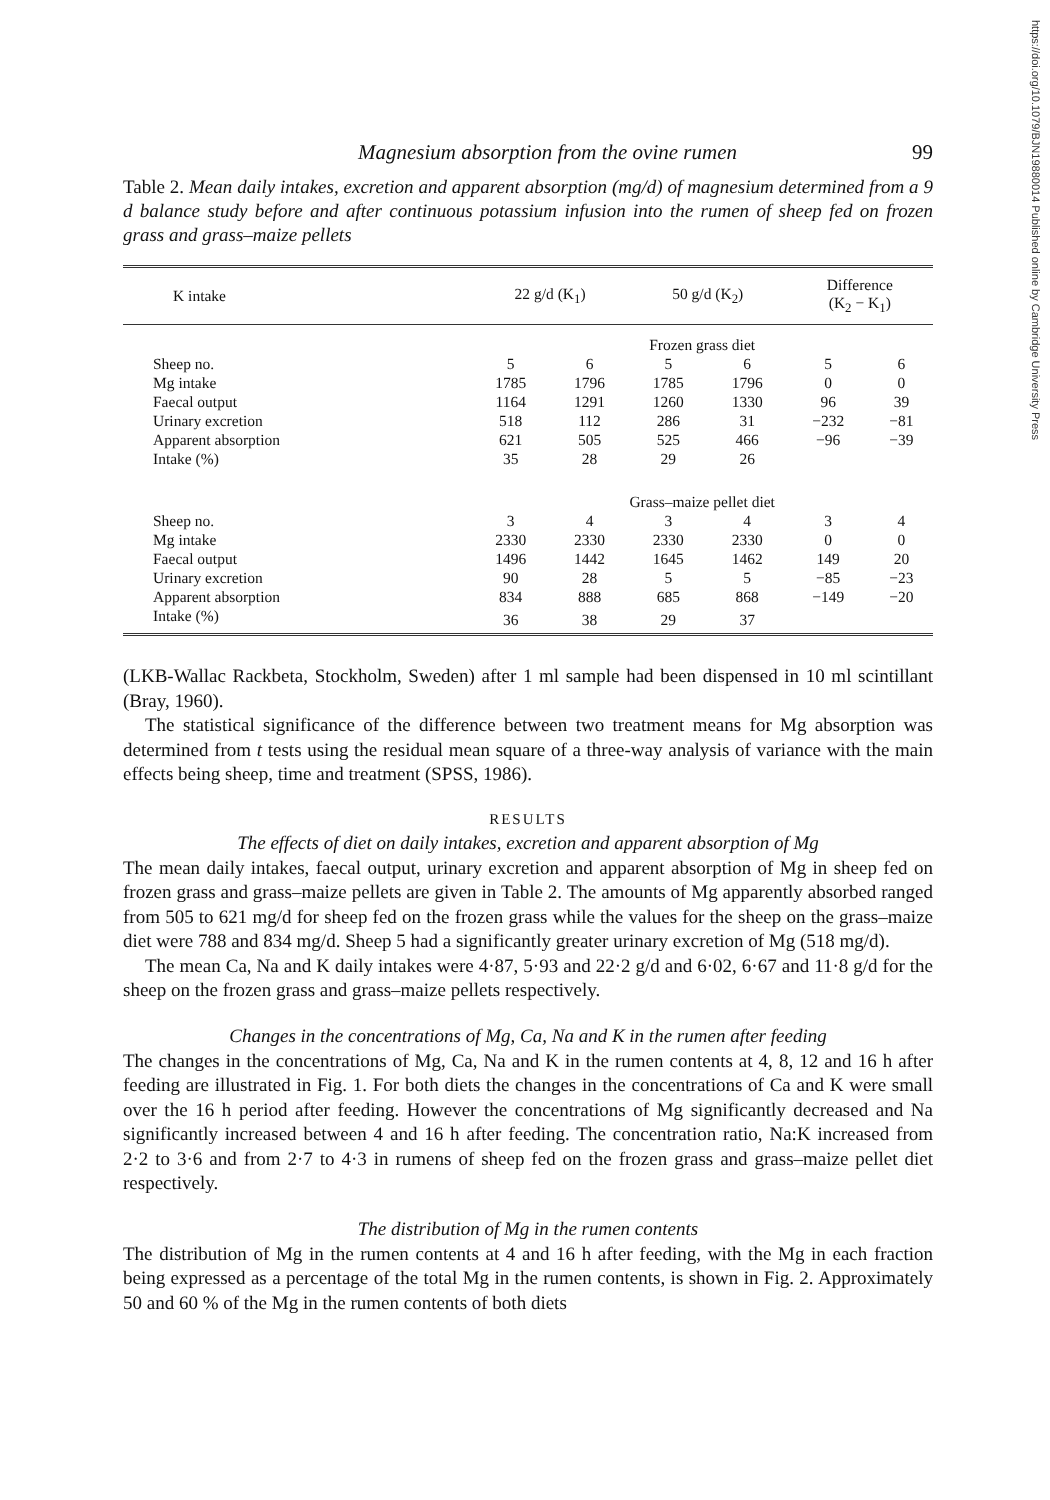https://doi.org/10.1079/BJN19880014 Published online by Cambridge University Press
Magnesium absorption from the ovine rumen 99
Table 2. Mean daily intakes, excretion and apparent absorption (mg/d) of magnesium determined from a 9 d balance study before and after continuous potassium infusion into the rumen of sheep fed on frozen grass and grass–maize pellets
| K intake | 22 g/d (K<sub>1</sub>) | | 50 g/d (K<sub>2</sub>) | | Difference (K<sub>2</sub> − K<sub>1</sub>) | |
| --- | --- | --- | --- | --- | --- | --- |
| | Frozen grass diet | | | | | |
| Sheep no. | 5 | 6 | 5 | 6 | 5 | 6 |
| Mg intake | 1785 | 1796 | 1785 | 1796 | 0 | 0 |
| Faecal output | 1164 | 1291 | 1260 | 1330 | 96 | 39 |
| Urinary excretion | 518 | 112 | 286 | 31 | −232 | −81 |
| Apparent absorption | 621 | 505 | 525 | 466 | −96 | −39 |
| Intake (%) | 35 | 28 | 29 | 26 | | |
| | Grass–maize pellet diet | | | | | |
| Sheep no. | 3 | 4 | 3 | 4 | 3 | 4 |
| Mg intake | 2330 | 2330 | 2330 | 2330 | 0 | 0 |
| Faecal output | 1496 | 1442 | 1645 | 1462 | 149 | 20 |
| Urinary excretion | 90 | 28 | 5 | 5 | −85 | −23 |
| Apparent absorption | 834 | 888 | 685 | 868 | −149 | −20 |
| Intake (%) | 36 | 38 | 29 | 37 | | |
(LKB-Wallac Rackbeta, Stockholm, Sweden) after 1 ml sample had been dispensed in 10 ml scintillant (Bray, 1960).
The statistical significance of the difference between two treatment means for Mg absorption was determined from t tests using the residual mean square of a three-way analysis of variance with the main effects being sheep, time and treatment (SPSS, 1986).
RESULTS
The effects of diet on daily intakes, excretion and apparent absorption of Mg
The mean daily intakes, faecal output, urinary excretion and apparent absorption of Mg in sheep fed on frozen grass and grass–maize pellets are given in Table 2. The amounts of Mg apparently absorbed ranged from 505 to 621 mg/d for sheep fed on the frozen grass while the values for the sheep on the grass–maize diet were 788 and 834 mg/d. Sheep 5 had a significantly greater urinary excretion of Mg (518 mg/d).
The mean Ca, Na and K daily intakes were 4·87, 5·93 and 22·2 g/d and 6·02, 6·67 and 11·8 g/d for the sheep on the frozen grass and grass–maize pellets respectively.
Changes in the concentrations of Mg, Ca, Na and K in the rumen after feeding
The changes in the concentrations of Mg, Ca, Na and K in the rumen contents at 4, 8, 12 and 16 h after feeding are illustrated in Fig. 1. For both diets the changes in the concentrations of Ca and K were small over the 16 h period after feeding. However the concentrations of Mg significantly decreased and Na significantly increased between 4 and 16 h after feeding. The concentration ratio, Na:K increased from 2·2 to 3·6 and from 2·7 to 4·3 in rumens of sheep fed on the frozen grass and grass–maize pellet diet respectively.
The distribution of Mg in the rumen contents
The distribution of Mg in the rumen contents at 4 and 16 h after feeding, with the Mg in each fraction being expressed as a percentage of the total Mg in the rumen contents, is shown in Fig. 2. Approximately 50 and 60 % of the Mg in the rumen contents of both diets